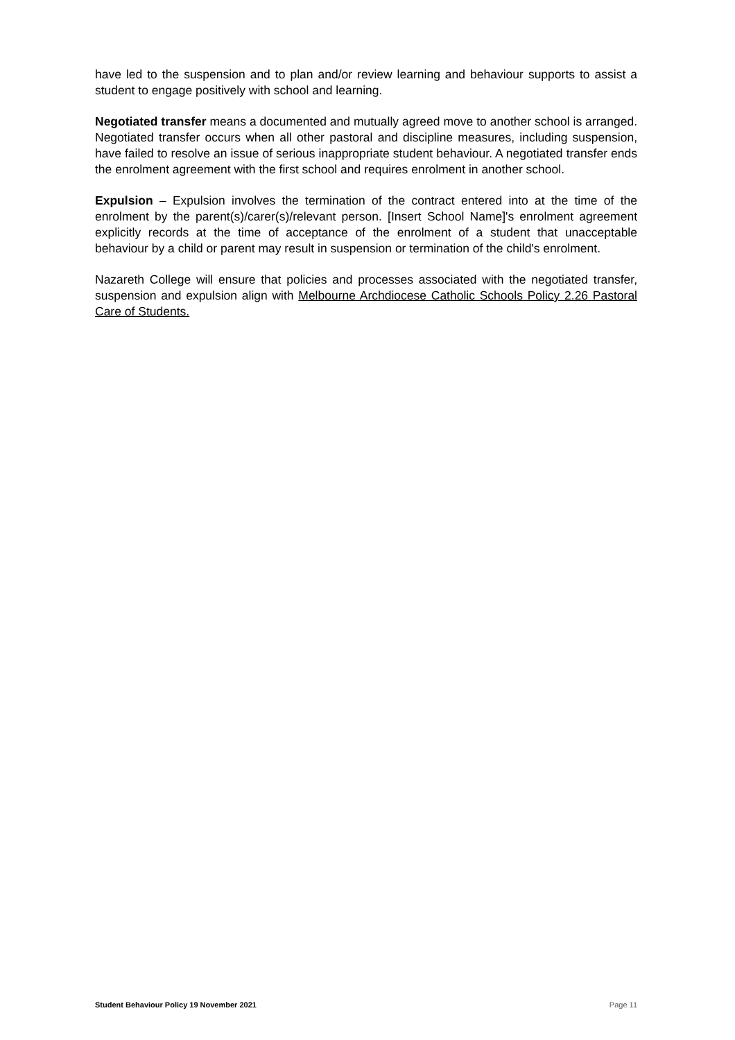have led to the suspension and to plan and/or review learning and behaviour supports to assist a student to engage positively with school and learning.
Negotiated transfer means a documented and mutually agreed move to another school is arranged. Negotiated transfer occurs when all other pastoral and discipline measures, including suspension, have failed to resolve an issue of serious inappropriate student behaviour. A negotiated transfer ends the enrolment agreement with the first school and requires enrolment in another school.
Expulsion – Expulsion involves the termination of the contract entered into at the time of the enrolment by the parent(s)/carer(s)/relevant person. [Insert School Name]'s enrolment agreement explicitly records at the time of acceptance of the enrolment of a student that unacceptable behaviour by a child or parent may result in suspension or termination of the child's enrolment.
Nazareth College will ensure that policies and processes associated with the negotiated transfer, suspension and expulsion align with Melbourne Archdiocese Catholic Schools Policy 2.26 Pastoral Care of Students.
Student Behaviour Policy 19 November 2021 Page 11